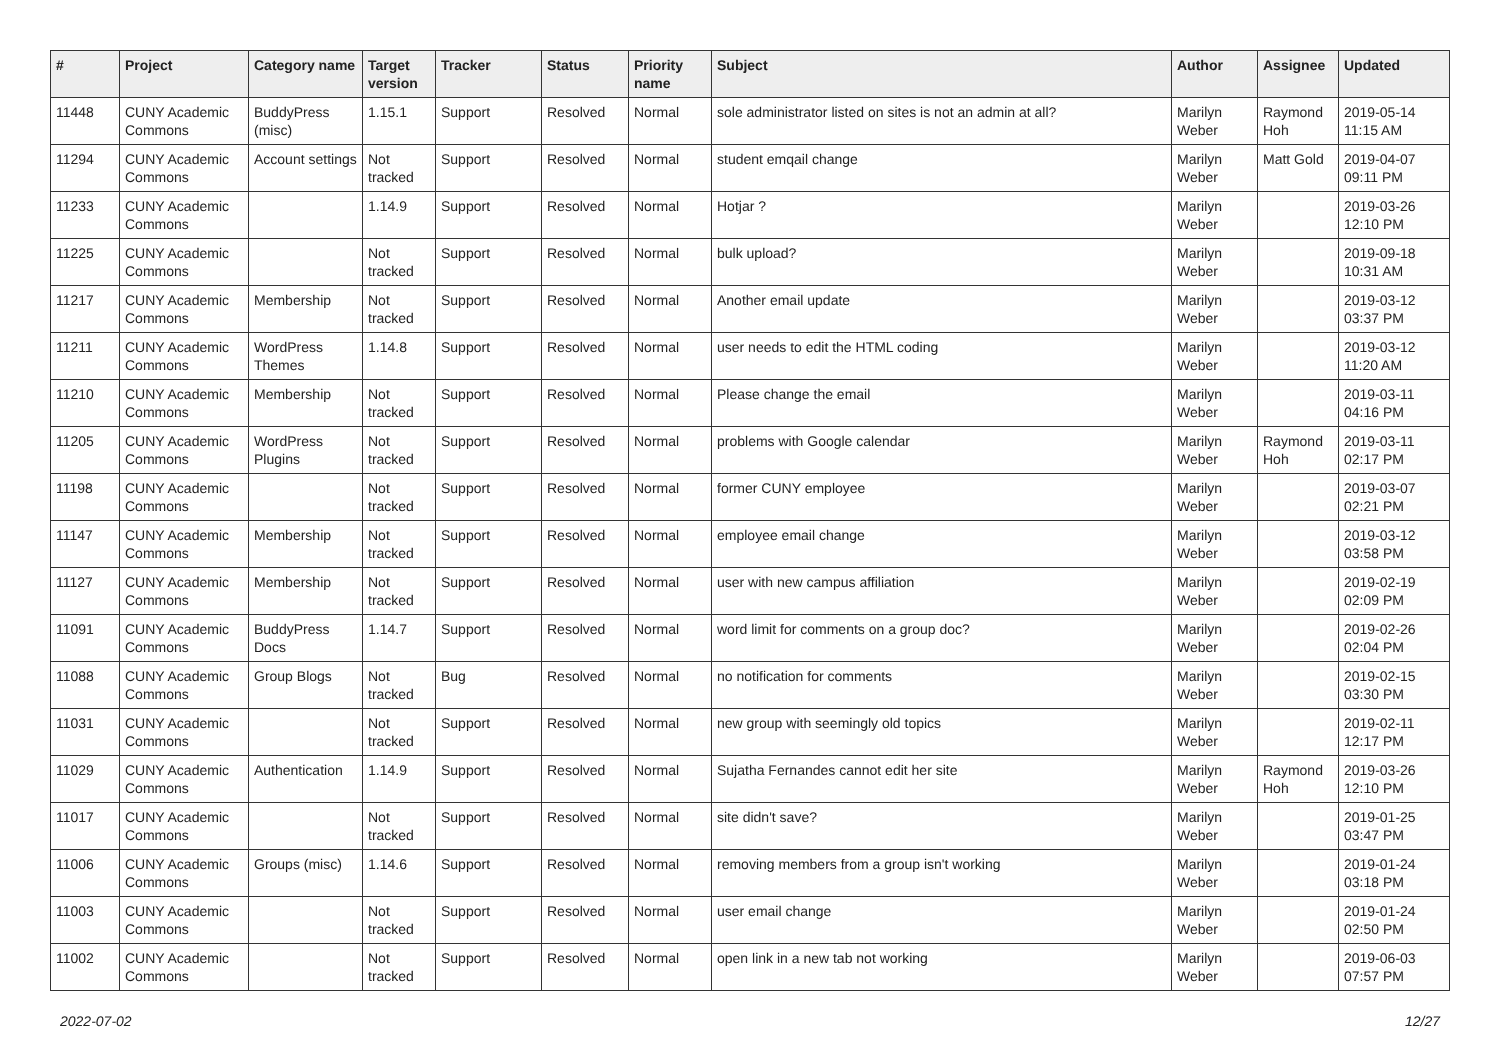| # | Project | Category name | Target version | Tracker | Status | Priority name | Subject | Author | Assignee | Updated |
| --- | --- | --- | --- | --- | --- | --- | --- | --- | --- | --- |
| 11448 | CUNY Academic Commons | BuddyPress (misc) | 1.15.1 | Support | Resolved | Normal | sole administrator listed on sites is not an admin at all? | Marilyn Weber | Raymond Hoh | 2019-05-14 11:15 AM |
| 11294 | CUNY Academic Commons | Account settings | Not tracked | Support | Resolved | Normal | student emqail change | Marilyn Weber | Matt Gold | 2019-04-07 09:11 PM |
| 11233 | CUNY Academic Commons | | 1.14.9 | Support | Resolved | Normal | Hotjar ? | Marilyn Weber | | 2019-03-26 12:10 PM |
| 11225 | CUNY Academic Commons | | Not tracked | Support | Resolved | Normal | bulk upload? | Marilyn Weber | | 2019-09-18 10:31 AM |
| 11217 | CUNY Academic Commons | Membership | Not tracked | Support | Resolved | Normal | Another email update | Marilyn Weber | | 2019-03-12 03:37 PM |
| 11211 | CUNY Academic Commons | WordPress Themes | 1.14.8 | Support | Resolved | Normal | user needs to edit the HTML coding | Marilyn Weber | | 2019-03-12 11:20 AM |
| 11210 | CUNY Academic Commons | Membership | Not tracked | Support | Resolved | Normal | Please change the email | Marilyn Weber | | 2019-03-11 04:16 PM |
| 11205 | CUNY Academic Commons | WordPress Plugins | Not tracked | Support | Resolved | Normal | problems with Google calendar | Marilyn Weber | Raymond Hoh | 2019-03-11 02:17 PM |
| 11198 | CUNY Academic Commons | | Not tracked | Support | Resolved | Normal | former CUNY employee | Marilyn Weber | | 2019-03-07 02:21 PM |
| 11147 | CUNY Academic Commons | Membership | Not tracked | Support | Resolved | Normal | employee email change | Marilyn Weber | | 2019-03-12 03:58 PM |
| 11127 | CUNY Academic Commons | Membership | Not tracked | Support | Resolved | Normal | user with new campus affiliation | Marilyn Weber | | 2019-02-19 02:09 PM |
| 11091 | CUNY Academic Commons | BuddyPress Docs | 1.14.7 | Support | Resolved | Normal | word limit for comments on a group doc? | Marilyn Weber | | 2019-02-26 02:04 PM |
| 11088 | CUNY Academic Commons | Group Blogs | Not tracked | Bug | Resolved | Normal | no notification for comments | Marilyn Weber | | 2019-02-15 03:30 PM |
| 11031 | CUNY Academic Commons | | Not tracked | Support | Resolved | Normal | new group with seemingly old topics | Marilyn Weber | | 2019-02-11 12:17 PM |
| 11029 | CUNY Academic Commons | Authentication | 1.14.9 | Support | Resolved | Normal | Sujatha Fernandes cannot edit her site | Marilyn Weber | Raymond Hoh | 2019-03-26 12:10 PM |
| 11017 | CUNY Academic Commons | | Not tracked | Support | Resolved | Normal | site didn't save? | Marilyn Weber | | 2019-01-25 03:47 PM |
| 11006 | CUNY Academic Commons | Groups (misc) | 1.14.6 | Support | Resolved | Normal | removing members from a group isn't working | Marilyn Weber | | 2019-01-24 03:18 PM |
| 11003 | CUNY Academic Commons | | Not tracked | Support | Resolved | Normal | user email change | Marilyn Weber | | 2019-01-24 02:50 PM |
| 11002 | CUNY Academic Commons | | Not tracked | Support | Resolved | Normal | open link in a new tab not working | Marilyn Weber | | 2019-06-03 07:57 PM |
2022-07-02 12/27